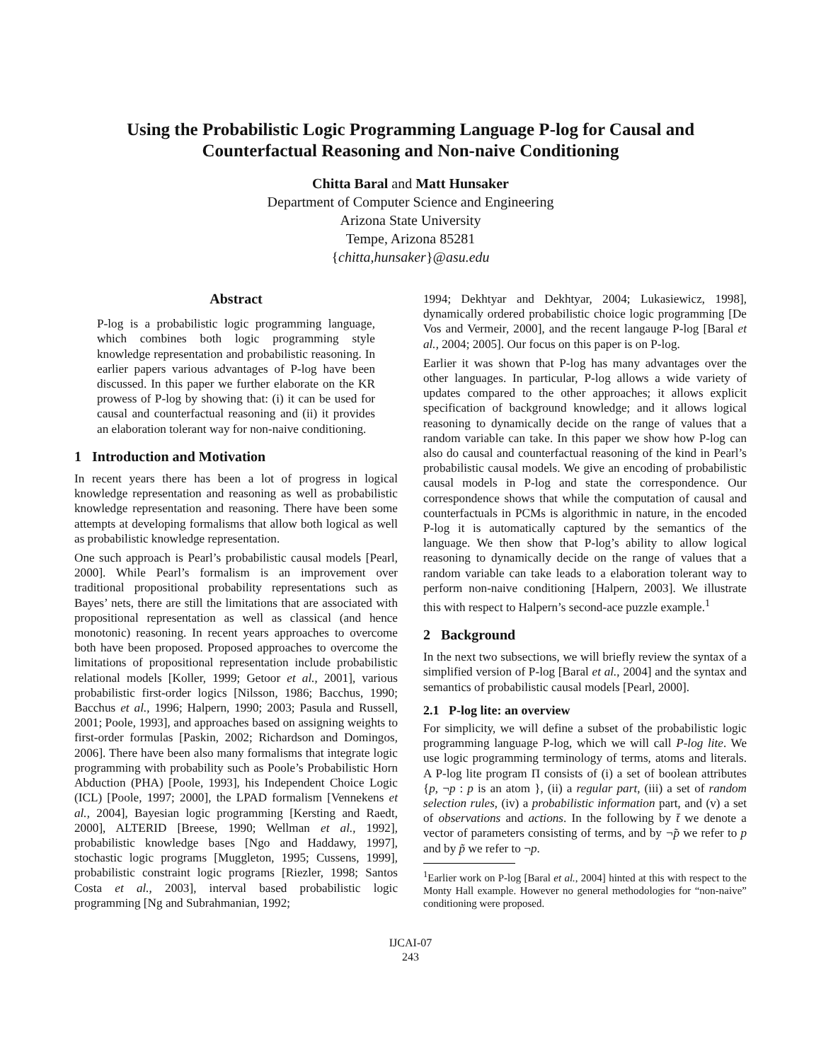Using the Probabilistic Logic Programming Language P-log for Causal and Counterfactual Reasoning and Non-naive Conditioning
Chitta Baral and Matt Hunsaker
Department of Computer Science and Engineering
Arizona State University
Tempe, Arizona 85281
{chitta,hunsaker}@asu.edu
Abstract
P-log is a probabilistic logic programming language, which combines both logic programming style knowledge representation and probabilistic reasoning. In earlier papers various advantages of P-log have been discussed. In this paper we further elaborate on the KR prowess of P-log by showing that: (i) it can be used for causal and counterfactual reasoning and (ii) it provides an elaboration tolerant way for non-naive conditioning.
1 Introduction and Motivation
In recent years there has been a lot of progress in logical knowledge representation and reasoning as well as probabilistic knowledge representation and reasoning. There have been some attempts at developing formalisms that allow both logical as well as probabilistic knowledge representation.
One such approach is Pearl’s probabilistic causal models [Pearl, 2000]. While Pearl’s formalism is an improvement over traditional propositional probability representations such as Bayes’ nets, there are still the limitations that are associated with propositional representation as well as classical (and hence monotonic) reasoning. In recent years approaches to overcome both have been proposed. Proposed approaches to overcome the limitations of propositional representation include probabilistic relational models [Koller, 1999; Getoor et al., 2001], various probabilistic first-order logics [Nilsson, 1986; Bacchus, 1990; Bacchus et al., 1996; Halpern, 1990; 2003; Pasula and Russell, 2001; Poole, 1993], and approaches based on assigning weights to first-order formulas [Paskin, 2002; Richardson and Domingos, 2006]. There have been also many formalisms that integrate logic programming with probability such as Poole’s Probabilistic Horn Abduction (PHA) [Poole, 1993], his Independent Choice Logic (ICL) [Poole, 1997; 2000], the LPAD formalism [Vennekens et al., 2004], Bayesian logic programming [Kersting and Raedt, 2000], ALTERID [Breese, 1990; Wellman et al., 1992], probabilistic knowledge bases [Ngo and Haddawy, 1997], stochastic logic programs [Muggleton, 1995; Cussens, 1999], probabilistic constraint logic programs [Riezler, 1998; Santos Costa et al., 2003], interval based probabilistic logic programming [Ng and Subrahmanian, 1992;
1994; Dekhtyar and Dekhtyar, 2004; Lukasiewicz, 1998], dynamically ordered probabilistic choice logic programming [De Vos and Vermeir, 2000], and the recent langauge P-log [Baral et al., 2004; 2005]. Our focus on this paper is on P-log.
Earlier it was shown that P-log has many advantages over the other languages. In particular, P-log allows a wide variety of updates compared to the other approaches; it allows explicit specification of background knowledge; and it allows logical reasoning to dynamically decide on the range of values that a random variable can take. In this paper we show how P-log can also do causal and counterfactual reasoning of the kind in Pearl’s probabilistic causal models. We give an encoding of probabilistic causal models in P-log and state the correspondence. Our correspondence shows that while the computation of causal and counterfactuals in PCMs is algorithmic in nature, in the encoded P-log it is automatically captured by the semantics of the language. We then show that P-log’s ability to allow logical reasoning to dynamically decide on the range of values that a random variable can take leads to a elaboration tolerant way to perform non-naive conditioning [Halpern, 2003]. We illustrate this with respect to Halpern’s second-ace puzzle example.<sup>1</sup>
2 Background
In the next two subsections, we will briefly review the syntax of a simplified version of P-log [Baral et al., 2004] and the syntax and semantics of probabilistic causal models [Pearl, 2000].
2.1 P-log lite: an overview
For simplicity, we will define a subset of the probabilistic logic programming language P-log, which we will call P-log lite. We use logic programming terminology of terms, atoms and literals. A P-log lite program Π consists of (i) a set of boolean attributes {p, ¬p : p is an atom }, (ii) a regular part, (iii) a set of random selection rules, (iv) a probabilistic information part, and (v) a set of observations and actions. In the following by t̄ we denote a vector of parameters consisting of terms, and by ¬̃p we refer to p and by p̃ we refer to ¬p.
<sup>1</sup> Earlier work on P-log [Baral et al., 2004] hinted at this with respect to the Monty Hall example. However no general methodologies for “non-naive” conditioning were proposed.
IJCAI-07
243